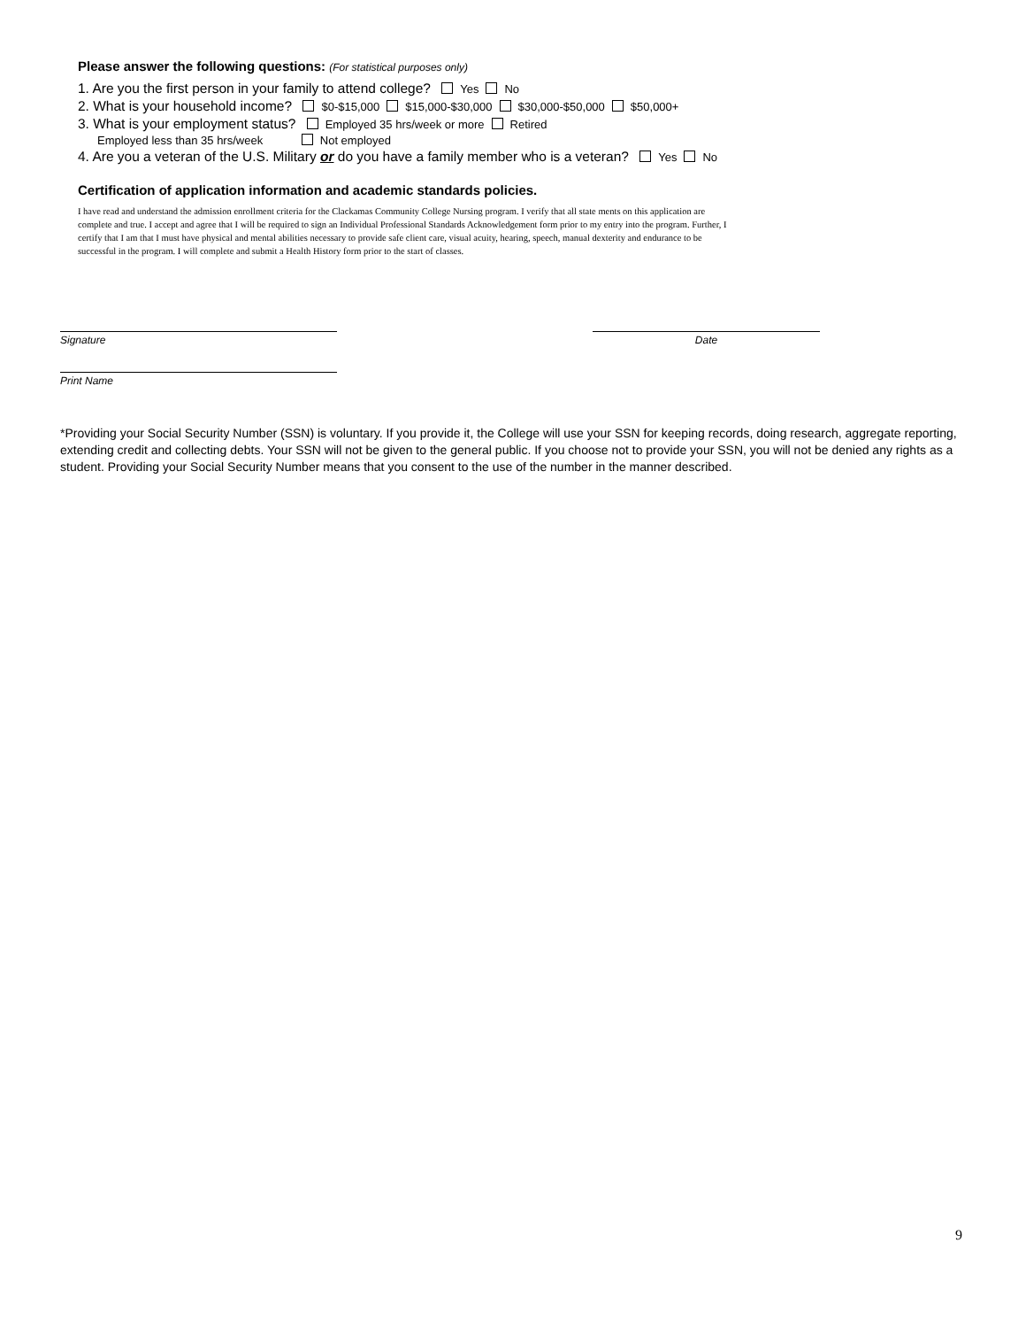Please answer the following questions: (For statistical purposes only)
1. Are you the first person in your family to attend college? Yes No
2. What is your household income? $0-$15,000 $15,000-$30,000 $30,000-$50,000 $50,000+
3. What is your employment status? Employed 35 hrs/week or more Retired
Employed less than 35 hrs/week Not employed
4. Are you a veteran of the U.S. Military or do you have a family member who is a veteran? Yes No
Certification of application information and academic standards policies.
I have read and understand the admission enrollment criteria for the Clackamas Community College Nursing program. I verify that all state ments on this application are complete and true. I accept and agree that I will be required to sign an Individual Professional Standards Acknowledgement form prior to my entry into the program. Further, I certify that I am that I must have physical and mental abilities necessary to provide safe client care, visual acuity, hearing, speech, manual dexterity and endurance to be successful in the program. I will complete and submit a Health History form prior to the start of classes.
Signature Date
Print Name
*Providing your Social Security Number (SSN) is voluntary. If you provide it, the College will use your SSN for keeping records, doing research, aggregate reporting, extending credit and collecting debts. Your SSN will not be given to the general public. If you choose not to provide your SSN, you will not be denied any rights as a student. Providing your Social Security Number means that you consent to the use of the number in the manner described.
9